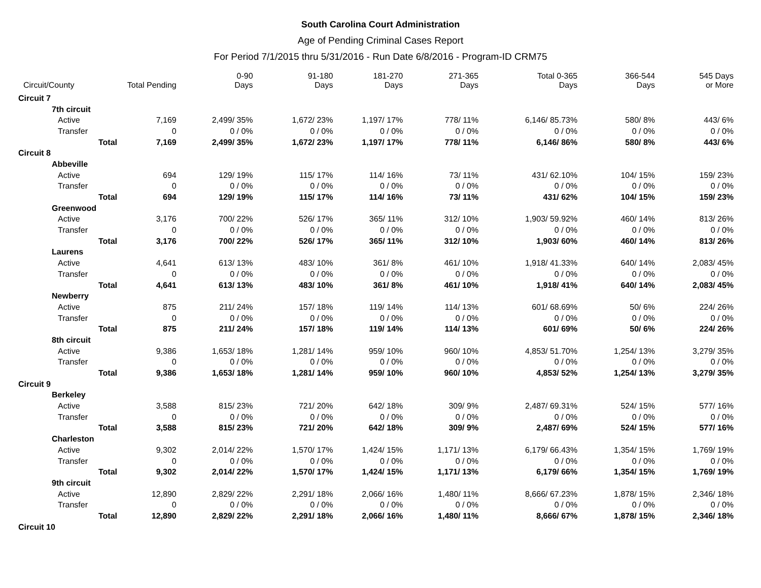South Carolina Court Administration
Age of Pending Criminal Cases Report
For Period 7/1/2015 thru 5/31/2016 - Run Date 6/8/2016 - Program-ID CRM75
| Circuit/County | Total Pending | 0-90 Days | 91-180 Days | 181-270 Days | 271-365 Days | Total 0-365 Days | 366-544 Days | 545 Days or More |
| --- | --- | --- | --- | --- | --- | --- | --- | --- |
| Circuit 7 | | | | | | | | |
| 7th circuit | | | | | | | | |
| Active | 7,169 | 2,499/ 35% | 1,672/ 23% | 1,197/ 17% | 778/ 11% | 6,146/ 85.73% | 580/ 8% | 443/ 6% |
| Transfer | 0 | 0 / 0% | 0 / 0% | 0 / 0% | 0 / 0% | 0 / 0% | 0 / 0% | 0 / 0% |
| Total | 7,169 | 2,499/ 35% | 1,672/ 23% | 1,197/ 17% | 778/ 11% | 6,146/ 86% | 580/ 8% | 443/ 6% |
| Circuit 8 | | | | | | | | |
| Abbeville | | | | | | | | |
| Active | 694 | 129/ 19% | 115/ 17% | 114/ 16% | 73/ 11% | 431/ 62.10% | 104/ 15% | 159/ 23% |
| Transfer | 0 | 0 / 0% | 0 / 0% | 0 / 0% | 0 / 0% | 0 / 0% | 0 / 0% | 0 / 0% |
| Total | 694 | 129/ 19% | 115/ 17% | 114/ 16% | 73/ 11% | 431/ 62% | 104/ 15% | 159/ 23% |
| Greenwood | | | | | | | | |
| Active | 3,176 | 700/ 22% | 526/ 17% | 365/ 11% | 312/ 10% | 1,903/ 59.92% | 460/ 14% | 813/ 26% |
| Transfer | 0 | 0 / 0% | 0 / 0% | 0 / 0% | 0 / 0% | 0 / 0% | 0 / 0% | 0 / 0% |
| Total | 3,176 | 700/ 22% | 526/ 17% | 365/ 11% | 312/ 10% | 1,903/ 60% | 460/ 14% | 813/ 26% |
| Laurens | | | | | | | | |
| Active | 4,641 | 613/ 13% | 483/ 10% | 361/ 8% | 461/ 10% | 1,918/ 41.33% | 640/ 14% | 2,083/ 45% |
| Transfer | 0 | 0 / 0% | 0 / 0% | 0 / 0% | 0 / 0% | 0 / 0% | 0 / 0% | 0 / 0% |
| Total | 4,641 | 613/ 13% | 483/ 10% | 361/ 8% | 461/ 10% | 1,918/ 41% | 640/ 14% | 2,083/ 45% |
| Newberry | | | | | | | | |
| Active | 875 | 211/ 24% | 157/ 18% | 119/ 14% | 114/ 13% | 601/ 68.69% | 50/ 6% | 224/ 26% |
| Transfer | 0 | 0 / 0% | 0 / 0% | 0 / 0% | 0 / 0% | 0 / 0% | 0 / 0% | 0 / 0% |
| Total | 875 | 211/ 24% | 157/ 18% | 119/ 14% | 114/ 13% | 601/ 69% | 50/ 6% | 224/ 26% |
| 8th circuit | | | | | | | | |
| Active | 9,386 | 1,653/ 18% | 1,281/ 14% | 959/ 10% | 960/ 10% | 4,853/ 51.70% | 1,254/ 13% | 3,279/ 35% |
| Transfer | 0 | 0 / 0% | 0 / 0% | 0 / 0% | 0 / 0% | 0 / 0% | 0 / 0% | 0 / 0% |
| Total | 9,386 | 1,653/ 18% | 1,281/ 14% | 959/ 10% | 960/ 10% | 4,853/ 52% | 1,254/ 13% | 3,279/ 35% |
| Circuit 9 | | | | | | | | |
| Berkeley | | | | | | | | |
| Active | 3,588 | 815/ 23% | 721/ 20% | 642/ 18% | 309/ 9% | 2,487/ 69.31% | 524/ 15% | 577/ 16% |
| Transfer | 0 | 0 / 0% | 0 / 0% | 0 / 0% | 0 / 0% | 0 / 0% | 0 / 0% | 0 / 0% |
| Total | 3,588 | 815/ 23% | 721/ 20% | 642/ 18% | 309/ 9% | 2,487/ 69% | 524/ 15% | 577/ 16% |
| Charleston | | | | | | | | |
| Active | 9,302 | 2,014/ 22% | 1,570/ 17% | 1,424/ 15% | 1,171/ 13% | 6,179/ 66.43% | 1,354/ 15% | 1,769/ 19% |
| Transfer | 0 | 0 / 0% | 0 / 0% | 0 / 0% | 0 / 0% | 0 / 0% | 0 / 0% | 0 / 0% |
| Total | 9,302 | 2,014/ 22% | 1,570/ 17% | 1,424/ 15% | 1,171/ 13% | 6,179/ 66% | 1,354/ 15% | 1,769/ 19% |
| 9th circuit | | | | | | | | |
| Active | 12,890 | 2,829/ 22% | 2,291/ 18% | 2,066/ 16% | 1,480/ 11% | 8,666/ 67.23% | 1,878/ 15% | 2,346/ 18% |
| Transfer | 0 | 0 / 0% | 0 / 0% | 0 / 0% | 0 / 0% | 0 / 0% | 0 / 0% | 0 / 0% |
| Total | 12,890 | 2,829/ 22% | 2,291/ 18% | 2,066/ 16% | 1,480/ 11% | 8,666/ 67% | 1,878/ 15% | 2,346/ 18% |
| Circuit 10 | | | | | | | | |